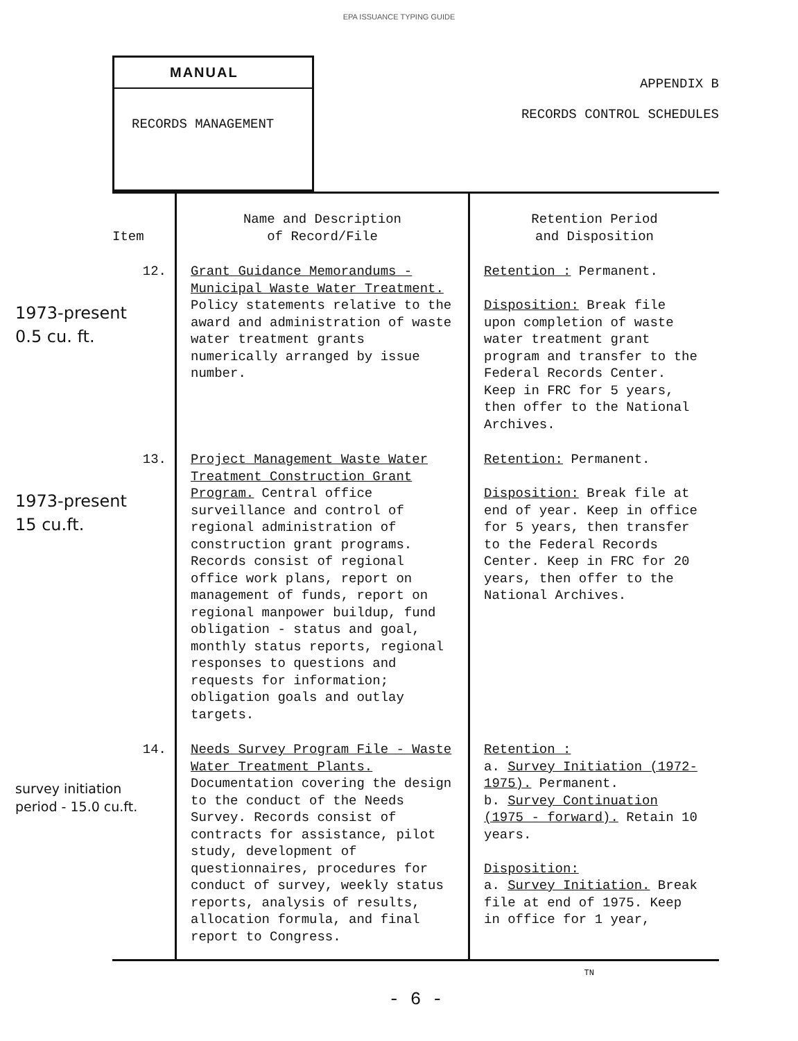EPA ISSUANCE TYPING GUIDE
MANUAL
RECORDS MANAGEMENT
APPENDIX B
RECORDS CONTROL SCHEDULES
| Item | Name and Description of Record/File | Retention Period and Disposition |
| --- | --- | --- |
| 12. 1973-present 0.5 cu. ft. | Grant Guidance Memorandums - Municipal Waste Water Treatment. Policy statements relative to the award and administration of waste water treatment grants numerically arranged by issue number. | Retention : Permanent. Disposition: Break file upon completion of waste water treatment grant program and transfer to the Federal Records Center. Keep in FRC for 5 years, then offer to the National Archives. |
| 13. 1973-present 15 cu.ft. | Project Management Waste Water Treatment Construction Grant Program. Central office surveillance and control of regional administration of construction grant programs. Records consist of regional office work plans, report on management of funds, report on regional manpower buildup, fund obligation - status and goal, monthly status reports, regional responses to questions and requests for information; obligation goals and outlay targets. | Retention: Permanent. Disposition: Break file at end of year. Keep in office for 5 years, then transfer to the Federal Records Center. Keep in FRC for 20 years, then offer to the National Archives. |
| 14. survey initiation period - 15.0 cu.ft. | Needs Survey Program File - Waste Water Treatment Plants. Documentation covering the design to the conduct of the Needs Survey. Records consist of contracts for assistance, pilot study, development of questionnaires, procedures for conduct of survey, weekly status reports, analysis of results, allocation formula, and final report to Congress. | Retention : a. Survey Initiation (1972-1975). Permanent. b. Survey Continuation (1975 - forward). Retain 10 years. Disposition: a. Survey Initiation. Break file at end of 1975. Keep in office for 1 year, |
TN
- 6 -